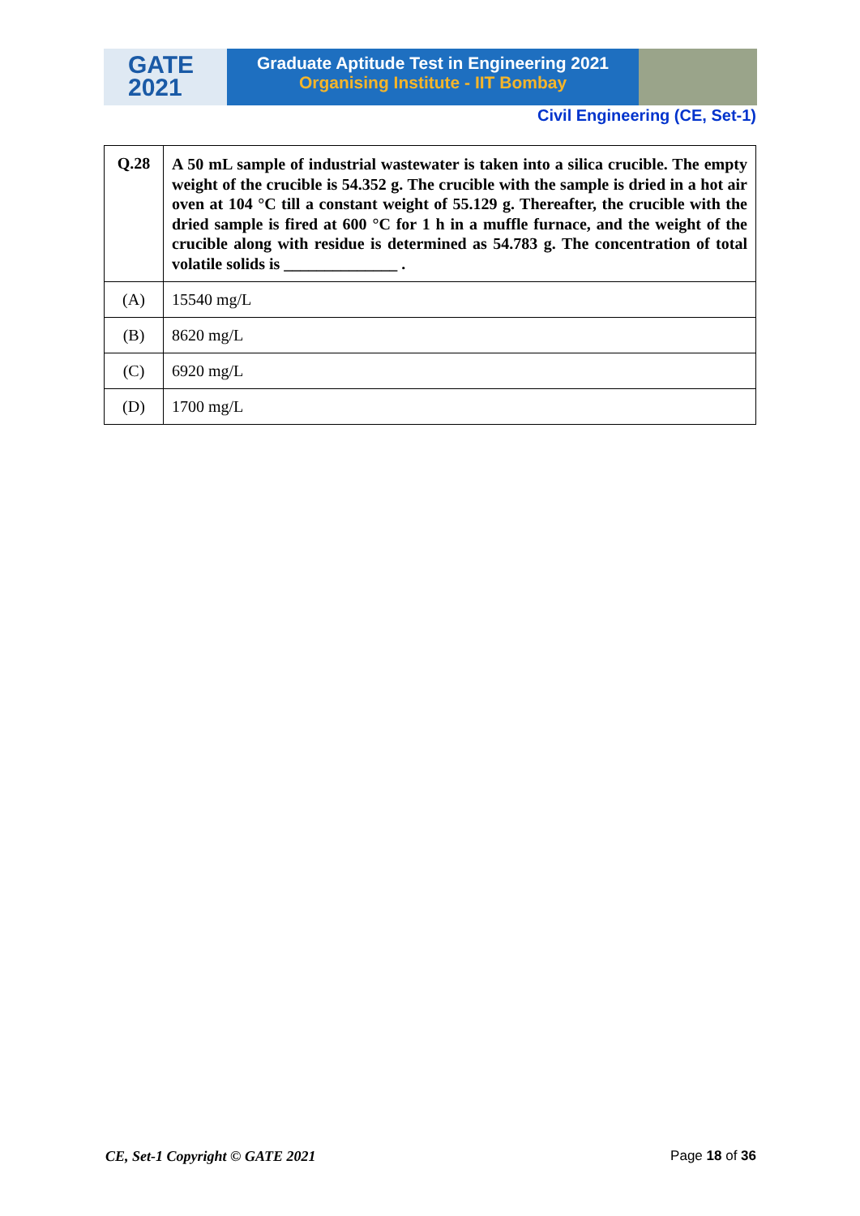GATE
2021
Graduate Aptitude Test in Engineering 2021
Organising Institute - IIT Bombay
Civil Engineering (CE, Set-1)
| Q.28 | A 50 mL sample of industrial wastewater is taken into a silica crucible. The empty weight of the crucible is 54.352 g. The crucible with the sample is dried in a hot air oven at 104 °C till a constant weight of 55.129 g. Thereafter, the crucible with the dried sample is fired at 600 °C for 1 h in a muffle furnace, and the weight of the crucible along with residue is determined as 54.783 g. The concentration of total volatile solids is ______________ . |
| (A) | 15540 mg/L |
| (B) | 8620 mg/L |
| (C) | 6920 mg/L |
| (D) | 1700 mg/L |
CE, Set-1 Copyright © GATE 2021 Page 18 of 36